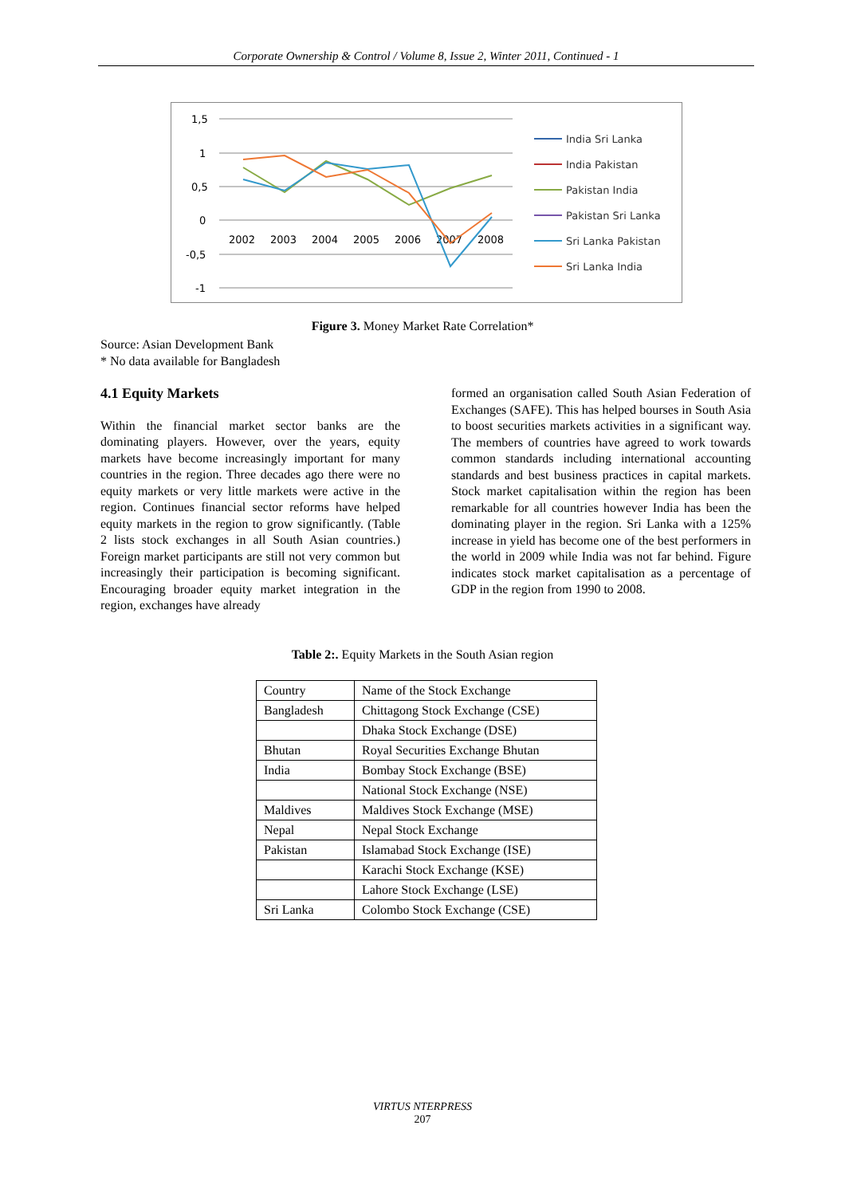Corporate Ownership & Control / Volume 8, Issue 2, Winter 2011, Continued - 1
1,5
1
0,5
0
-0,5
-1
2002
2003
2004
2005
2006
2007
2008
India Sri Lanka
India Pakistan
Pakistan India
Pakistan Sri Lanka
Sri Lanka Pakistan
Sri Lanka India
Figure 3. Money Market Rate Correlation*
Source: Asian Development Bank
* No data available for Bangladesh
4.1 Equity Markets
Within the financial market sector banks are the dominating players. However, over the years, equity markets have become increasingly important for many countries in the region. Three decades ago there were no equity markets or very little markets were active in the region. Continues financial sector reforms have helped equity markets in the region to grow significantly. (Table 2 lists stock exchanges in all South Asian countries.) Foreign market participants are still not very common but increasingly their participation is becoming significant. Encouraging broader equity market integration in the region, exchanges have already
formed an organisation called South Asian Federation of Exchanges (SAFE). This has helped bourses in South Asia to boost securities markets activities in a significant way. The members of countries have agreed to work towards common standards including international accounting standards and best business practices in capital markets. Stock market capitalisation within the region has been remarkable for all countries however India has been the dominating player in the region. Sri Lanka with a 125% increase in yield has become one of the best performers in the world in 2009 while India was not far behind. Figure indicates stock market capitalisation as a percentage of GDP in the region from 1990 to 2008.
Table 2:. Equity Markets in the South Asian region
| Country | Name of the Stock Exchange |
| Bangladesh | Chittagong Stock Exchange (CSE) |
| | Dhaka Stock Exchange (DSE) |
| Bhutan | Royal Securities Exchange Bhutan |
| India | Bombay Stock Exchange (BSE) |
| | National Stock Exchange (NSE) |
| Maldives | Maldives Stock Exchange (MSE) |
| Nepal | Nepal Stock Exchange |
| Pakistan | Islamabad Stock Exchange (ISE) |
| | Karachi Stock Exchange (KSE) |
| | Lahore Stock Exchange (LSE) |
| Sri Lanka | Colombo Stock Exchange (CSE) |
VIRTUS NTERPRESS
207